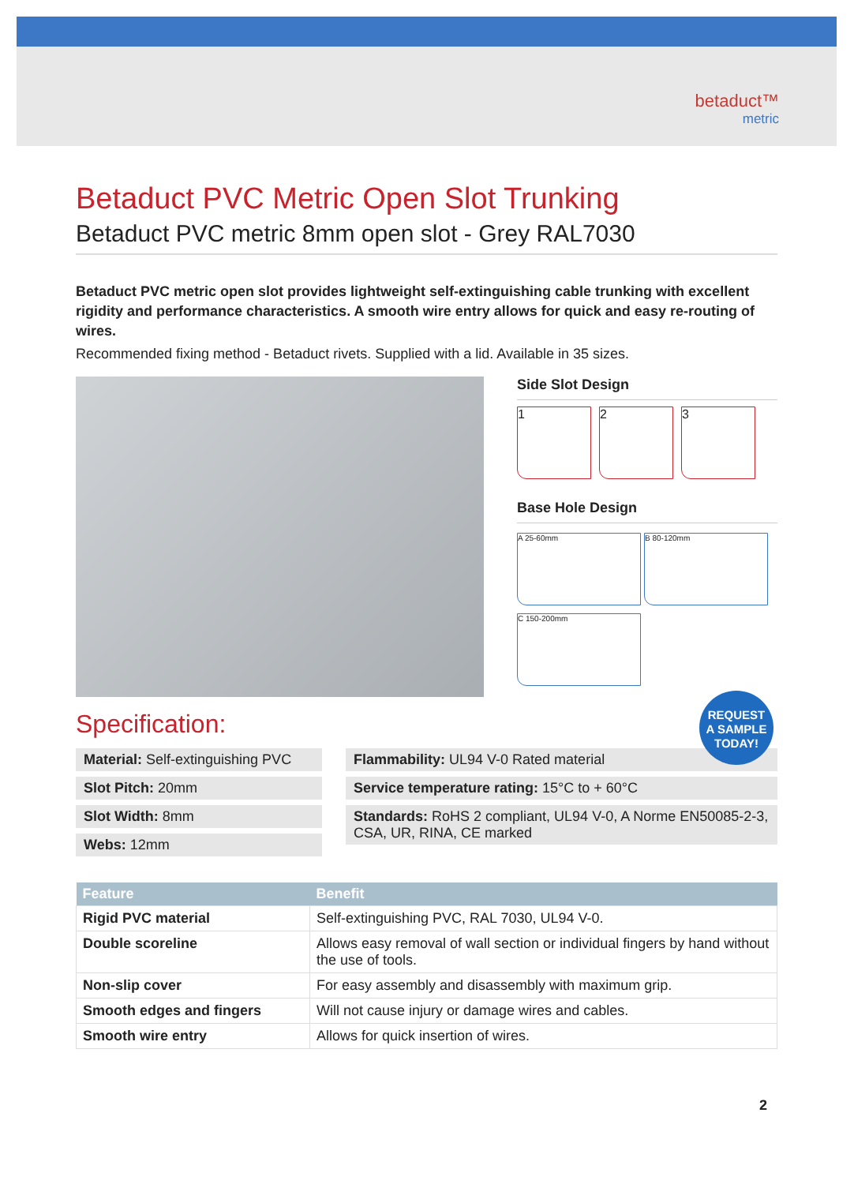betaduct™
metric
Betaduct PVC Metric Open Slot Trunking
Betaduct PVC metric 8mm open slot - Grey RAL7030
Betaduct PVC metric open slot provides lightweight self-extinguishing cable trunking with excellent rigidity and performance characteristics. A smooth wire entry allows for quick and easy re-routing of wires.
Recommended fixing method - Betaduct rivets. Supplied with a lid. Available in 35 sizes.
Side Slot Design
1 2 3
Base Hole Design
A 25-60mm B 80-120mm C 150-200mm
REQUEST
A SAMPLE
TODAY!
Specification:
Material: Self-extinguishing PVC
Slot Pitch: 20mm
Slot Width: 8mm
Webs: 12mm
Flammability: UL94 V-0 Rated material
Service temperature rating: 15°C to + 60°C
Standards: RoHS 2 compliant, UL94 V-0, A Norme EN50085-2-3, CSA, UR, RINA, CE marked
| Feature | Benefit |
| --- | --- |
| Rigid PVC material | Self-extinguishing PVC, RAL 7030, UL94 V-0. |
| Double scoreline | Allows easy removal of wall section or individual fingers by hand without the use of tools. |
| Non-slip cover | For easy assembly and disassembly with maximum grip. |
| Smooth edges and fingers | Will not cause injury or damage wires and cables. |
| Smooth wire entry | Allows for quick insertion of wires. |
2